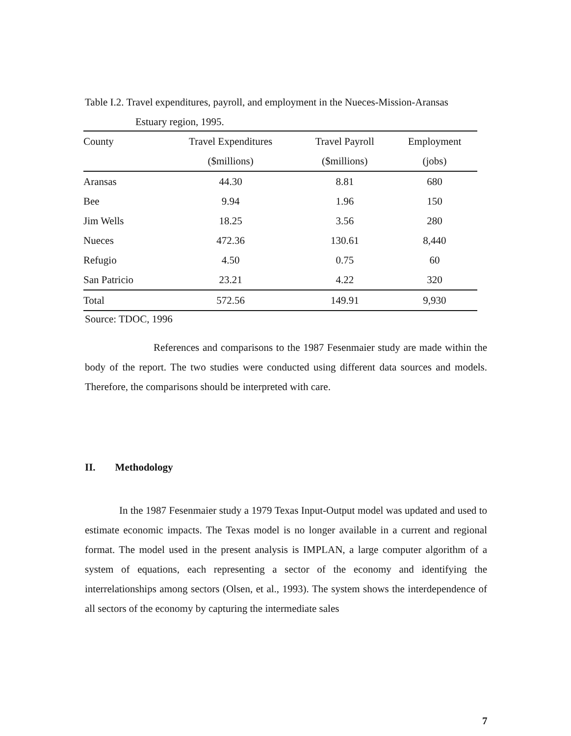Table I.2. Travel expenditures, payroll, and employment in the Nueces-Mission-Aransas
Estuary region, 1995.
| County | Travel Expenditures | Travel Payroll | Employment |
| --- | --- | --- | --- |
| | ($millions) | ($millions) | (jobs) |
| Aransas | 44.30 | 8.81 | 680 |
| Bee | 9.94 | 1.96 | 150 |
| Jim Wells | 18.25 | 3.56 | 280 |
| Nueces | 472.36 | 130.61 | 8,440 |
| Refugio | 4.50 | 0.75 | 60 |
| San Patricio | 23.21 | 4.22 | 320 |
| Total | 572.56 | 149.91 | 9,930 |
Source: TDOC, 1996
References and comparisons to the 1987 Fesenmaier study are made within the body of the report. The two studies were conducted using different data sources and models. Therefore, the comparisons should be interpreted with care.
II. Methodology
In the 1987 Fesenmaier study a 1979 Texas Input-Output model was updated and used to estimate economic impacts. The Texas model is no longer available in a current and regional format. The model used in the present analysis is IMPLAN, a large computer algorithm of a system of equations, each representing a sector of the economy and identifying the interrelationships among sectors (Olsen, et al., 1993). The system shows the interdependence of all sectors of the economy by capturing the intermediate sales
7